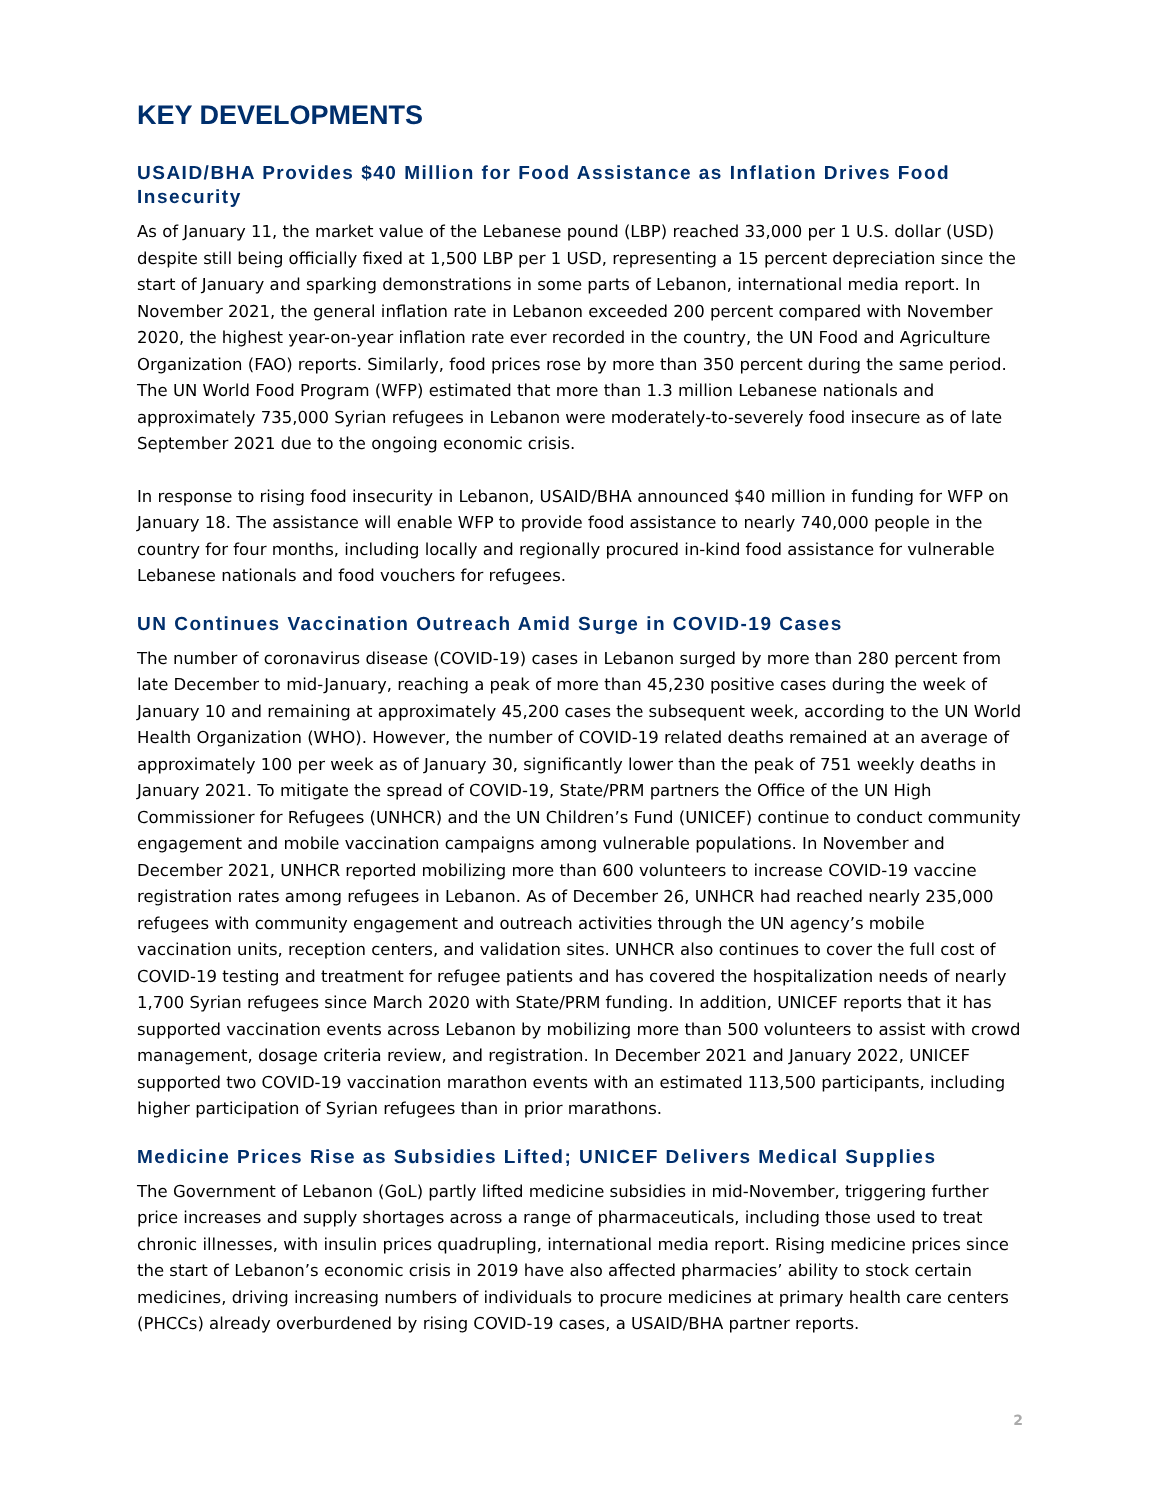KEY DEVELOPMENTS
USAID/BHA Provides $40 Million for Food Assistance as Inflation Drives Food Insecurity
As of January 11, the market value of the Lebanese pound (LBP) reached 33,000 per 1 U.S. dollar (USD) despite still being officially fixed at 1,500 LBP per 1 USD, representing a 15 percent depreciation since the start of January and sparking demonstrations in some parts of Lebanon, international media report. In November 2021, the general inflation rate in Lebanon exceeded 200 percent compared with November 2020, the highest year-on-year inflation rate ever recorded in the country, the UN Food and Agriculture Organization (FAO) reports. Similarly, food prices rose by more than 350 percent during the same period. The UN World Food Program (WFP) estimated that more than 1.3 million Lebanese nationals and approximately 735,000 Syrian refugees in Lebanon were moderately-to-severely food insecure as of late September 2021 due to the ongoing economic crisis.
In response to rising food insecurity in Lebanon, USAID/BHA announced $40 million in funding for WFP on January 18. The assistance will enable WFP to provide food assistance to nearly 740,000 people in the country for four months, including locally and regionally procured in-kind food assistance for vulnerable Lebanese nationals and food vouchers for refugees.
UN Continues Vaccination Outreach Amid Surge in COVID-19 Cases
The number of coronavirus disease (COVID-19) cases in Lebanon surged by more than 280 percent from late December to mid-January, reaching a peak of more than 45,230 positive cases during the week of January 10 and remaining at approximately 45,200 cases the subsequent week, according to the UN World Health Organization (WHO). However, the number of COVID-19 related deaths remained at an average of approximately 100 per week as of January 30, significantly lower than the peak of 751 weekly deaths in January 2021. To mitigate the spread of COVID-19, State/PRM partners the Office of the UN High Commissioner for Refugees (UNHCR) and the UN Children’s Fund (UNICEF) continue to conduct community engagement and mobile vaccination campaigns among vulnerable populations. In November and December 2021, UNHCR reported mobilizing more than 600 volunteers to increase COVID-19 vaccine registration rates among refugees in Lebanon. As of December 26, UNHCR had reached nearly 235,000 refugees with community engagement and outreach activities through the UN agency’s mobile vaccination units, reception centers, and validation sites. UNHCR also continues to cover the full cost of COVID-19 testing and treatment for refugee patients and has covered the hospitalization needs of nearly 1,700 Syrian refugees since March 2020 with State/PRM funding. In addition, UNICEF reports that it has supported vaccination events across Lebanon by mobilizing more than 500 volunteers to assist with crowd management, dosage criteria review, and registration. In December 2021 and January 2022, UNICEF supported two COVID-19 vaccination marathon events with an estimated 113,500 participants, including higher participation of Syrian refugees than in prior marathons.
Medicine Prices Rise as Subsidies Lifted; UNICEF Delivers Medical Supplies
The Government of Lebanon (GoL) partly lifted medicine subsidies in mid-November, triggering further price increases and supply shortages across a range of pharmaceuticals, including those used to treat chronic illnesses, with insulin prices quadrupling, international media report. Rising medicine prices since the start of Lebanon’s economic crisis in 2019 have also affected pharmacies’ ability to stock certain medicines, driving increasing numbers of individuals to procure medicines at primary health care centers (PHCCs) already overburdened by rising COVID-19 cases, a USAID/BHA partner reports.
2